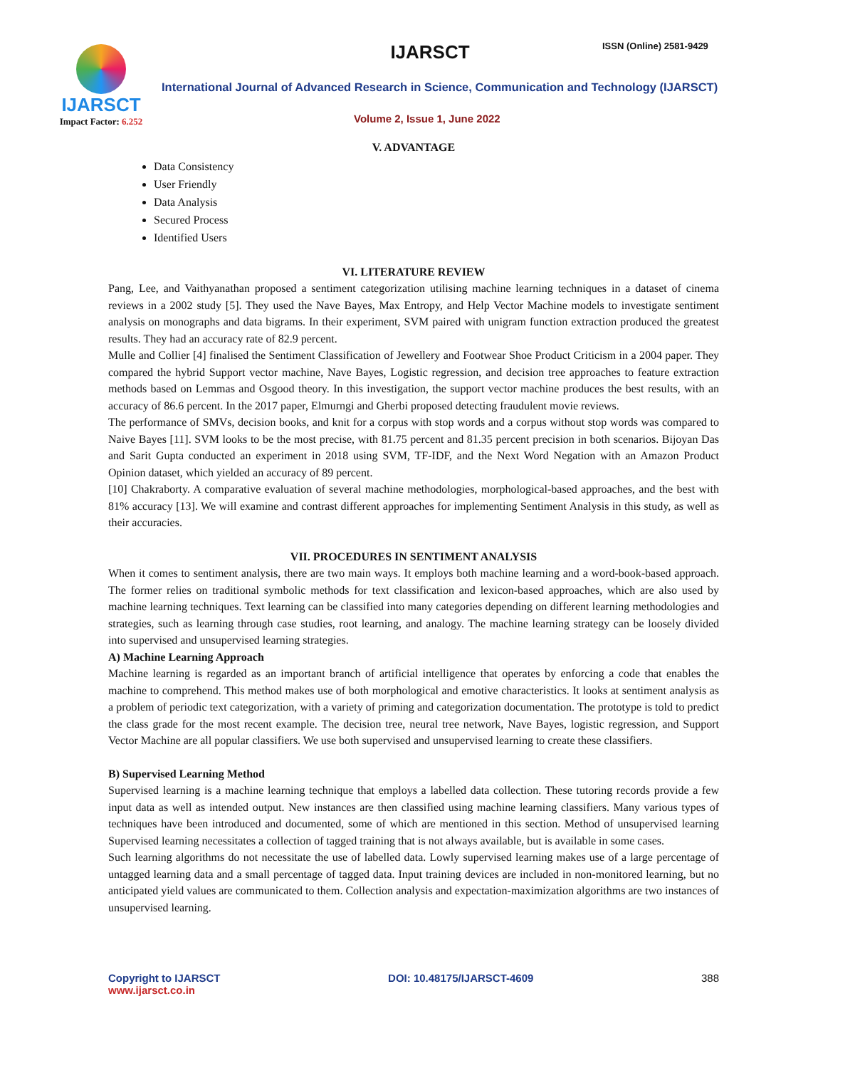IJARSCT
Impact Factor: 6.252
IJARSCT ISSN (Online) 2581-9429
International Journal of Advanced Research in Science, Communication and Technology (IJARSCT)
Volume 2, Issue 1, June 2022
V. ADVANTAGE
Data Consistency
User Friendly
Data Analysis
Secured Process
Identified Users
VI. LITERATURE REVIEW
Pang, Lee, and Vaithyanathan proposed a sentiment categorization utilising machine learning techniques in a dataset of cinema reviews in a 2002 study [5]. They used the Nave Bayes, Max Entropy, and Help Vector Machine models to investigate sentiment analysis on monographs and data bigrams. In their experiment, SVM paired with unigram function extraction produced the greatest results. They had an accuracy rate of 82.9 percent.
Mulle and Collier [4] finalised the Sentiment Classification of Jewellery and Footwear Shoe Product Criticism in a 2004 paper. They compared the hybrid Support vector machine, Nave Bayes, Logistic regression, and decision tree approaches to feature extraction methods based on Lemmas and Osgood theory. In this investigation, the support vector machine produces the best results, with an accuracy of 86.6 percent. In the 2017 paper, Elmurngi and Gherbi proposed detecting fraudulent movie reviews.
The performance of SMVs, decision books, and knit for a corpus with stop words and a corpus without stop words was compared to Naive Bayes [11]. SVM looks to be the most precise, with 81.75 percent and 81.35 percent precision in both scenarios. Bijoyan Das and Sarit Gupta conducted an experiment in 2018 using SVM, TF-IDF, and the Next Word Negation with an Amazon Product Opinion dataset, which yielded an accuracy of 89 percent.
[10] Chakraborty. A comparative evaluation of several machine methodologies, morphological-based approaches, and the best with 81% accuracy [13]. We will examine and contrast different approaches for implementing Sentiment Analysis in this study, as well as their accuracies.
VII. PROCEDURES IN SENTIMENT ANALYSIS
When it comes to sentiment analysis, there are two main ways. It employs both machine learning and a word-book-based approach. The former relies on traditional symbolic methods for text classification and lexicon-based approaches, which are also used by machine learning techniques. Text learning can be classified into many categories depending on different learning methodologies and strategies, such as learning through case studies, root learning, and analogy. The machine learning strategy can be loosely divided into supervised and unsupervised learning strategies.
A) Machine Learning Approach
Machine learning is regarded as an important branch of artificial intelligence that operates by enforcing a code that enables the machine to comprehend. This method makes use of both morphological and emotive characteristics. It looks at sentiment analysis as a problem of periodic text categorization, with a variety of priming and categorization documentation. The prototype is told to predict the class grade for the most recent example. The decision tree, neural tree network, Nave Bayes, logistic regression, and Support Vector Machine are all popular classifiers. We use both supervised and unsupervised learning to create these classifiers.
B) Supervised Learning Method
Supervised learning is a machine learning technique that employs a labelled data collection. These tutoring records provide a few input data as well as intended output. New instances are then classified using machine learning classifiers. Many various types of techniques have been introduced and documented, some of which are mentioned in this section. Method of unsupervised learning Supervised learning necessitates a collection of tagged training that is not always available, but is available in some cases.
Such learning algorithms do not necessitate the use of labelled data. Lowly supervised learning makes use of a large percentage of untagged learning data and a small percentage of tagged data. Input training devices are included in non-monitored learning, but no anticipated yield values are communicated to them. Collection analysis and expectation-maximization algorithms are two instances of unsupervised learning.
Copyright to IJARSCT
www.ijarsct.co.in
DOI: 10.48175/IJARSCT-4609 388